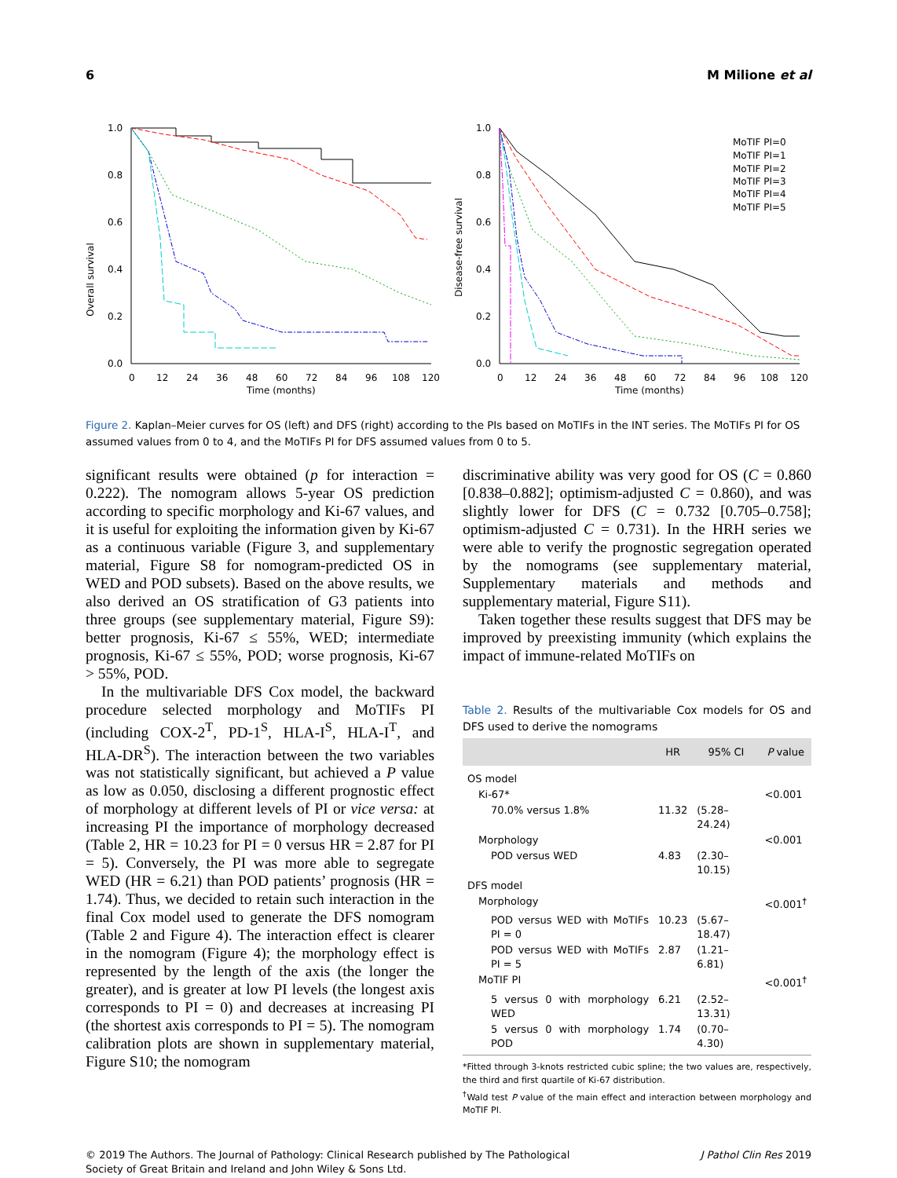6 M Milione et al
Overall survival
1.0
0.8
0.6
0.4
0.2
0.0
0
12
24
36
48
60
72
84
96
108
120
Time (months)
Disease-free survival
1.0
0.8
0.6
0.4
0.2
0.0
0
12
24
36
48
60
72
84
96
108
120
Time (months)
MoTIF PI=0
MoTIF PI=1
MoTIF PI=2
MoTIF PI=3
MoTIF PI=4
MoTIF PI=5
Figure 2. Kaplan–Meier curves for OS (left) and DFS (right) according to the PIs based on MoTIFs in the INT series. The MoTIFs PI for OS assumed values from 0 to 4, and the MoTIFs PI for DFS assumed values from 0 to 5.
significant results were obtained (p for interaction = 0.222). The nomogram allows 5-year OS prediction according to specific morphology and Ki-67 values, and it is useful for exploiting the information given by Ki-67 as a continuous variable (Figure 3, and supplementary material, Figure S8 for nomogram-predicted OS in WED and POD subsets). Based on the above results, we also derived an OS stratification of G3 patients into three groups (see supplementary material, Figure S9): better prognosis, Ki-67 ≤ 55%, WED; intermediate prognosis, Ki-67 ≤ 55%, POD; worse prognosis, Ki-67 > 55%, POD.
In the multivariable DFS Cox model, the backward procedure selected morphology and MoTIFs PI (including COX-2<sup>T</sup>, PD-1<sup>S</sup>, HLA-I<sup>S</sup>, HLA-I<sup>T</sup>, and HLA-DR<sup>S</sup>). The interaction between the two variables was not statistically significant, but achieved a P value as low as 0.050, disclosing a different prognostic effect of morphology at different levels of PI or vice versa: at increasing PI the importance of morphology decreased (Table 2, HR = 10.23 for PI = 0 versus HR = 2.87 for PI = 5). Conversely, the PI was more able to segregate WED (HR = 6.21) than POD patients’ prognosis (HR = 1.74). Thus, we decided to retain such interaction in the final Cox model used to generate the DFS nomogram (Table 2 and Figure 4). The interaction effect is clearer in the nomogram (Figure 4); the morphology effect is represented by the length of the axis (the longer the greater), and is greater at low PI levels (the longest axis corresponds to PI = 0) and decreases at increasing PI (the shortest axis corresponds to PI = 5). The nomogram calibration plots are shown in supplementary material, Figure S10; the nomogram
discriminative ability was very good for OS (C = 0.860 [0.838–0.882]; optimism-adjusted C = 0.860), and was slightly lower for DFS (C = 0.732 [0.705–0.758]; optimism-adjusted C = 0.731). In the HRH series we were able to verify the prognostic segregation operated by the nomograms (see supplementary material, Supplementary materials and methods and supplementary material, Figure S11).
Taken together these results suggest that DFS may be improved by preexisting immunity (which explains the impact of immune-related MoTIFs on
Table 2. Results of the multivariable Cox models for OS and DFS used to derive the nomograms
| | HR | 95% CI | P value |
| --- | --- | --- | --- |
| OS model | | | |
| Ki-67* | | | <0.001 |
| 70.0% versus 1.8% | 11.32 | (5.28–24.24) | |
| Morphology | | | <0.001 |
| POD versus WED | 4.83 | (2.30–10.15) | |
| DFS model | | | |
| Morphology | | | <0.001<sup>†</sup> |
| POD versus WED with MoTIFs PI = 0 | 10.23 | (5.67–18.47) | |
| POD versus WED with MoTIFs PI = 5 | 2.87 | (1.21–6.81) | |
| MoTIF PI | | | <0.001<sup>†</sup> |
| 5 versus 0 with morphology WED | 6.21 | (2.52–13.31) | |
| 5 versus 0 with morphology POD | 1.74 | (0.70–4.30) | |
*Fitted through 3-knots restricted cubic spline; the two values are, respectively, the third and first quartile of Ki-67 distribution.
<sup>†</sup> Wald test P value of the main effect and interaction between morphology and MoTIF PI.
© 2019 The Authors. The Journal of Pathology: Clinical Research published by The Pathological
Society of Great Britain and Ireland and John Wiley & Sons Ltd. J Pathol Clin Res 2019